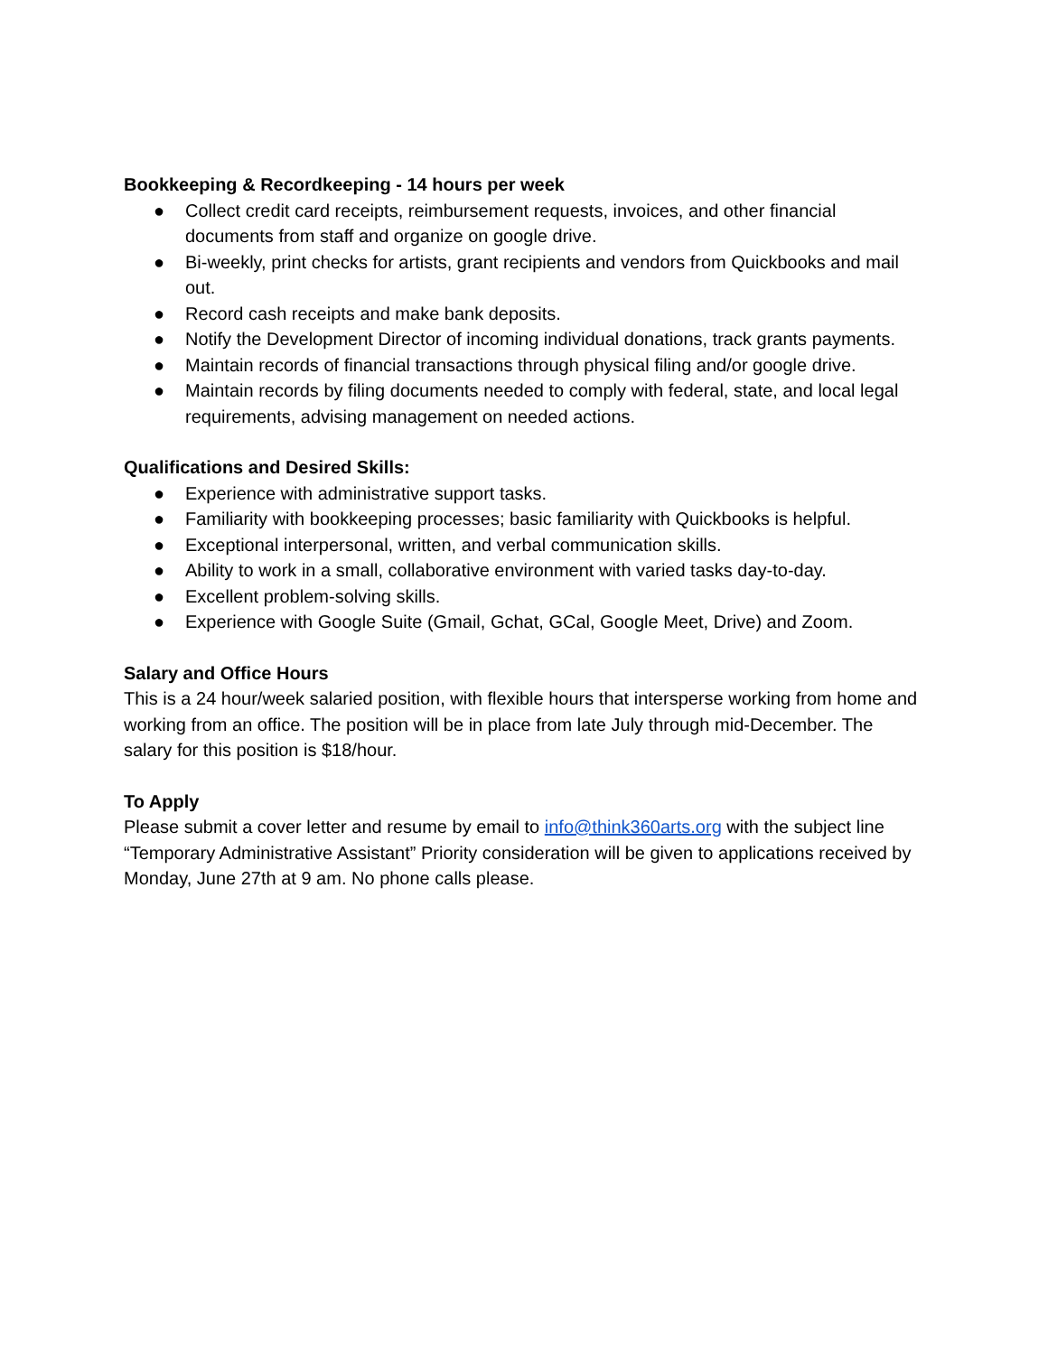Bookkeeping & Recordkeeping - 14 hours per week
● Collect credit card receipts, reimbursement requests, invoices, and other financial documents from staff and organize on google drive.
● Bi-weekly, print checks for artists, grant recipients and vendors from Quickbooks and mail out.
● Record cash receipts and make bank deposits.
● Notify the Development Director of incoming individual donations, track grants payments.
● Maintain records of financial transactions through physical filing and/or google drive.
● Maintain records by filing documents needed to comply with federal, state, and local legal requirements, advising management on needed actions.
Qualifications and Desired Skills:
● Experience with administrative support tasks.
● Familiarity with bookkeeping processes; basic familiarity with Quickbooks is helpful.
● Exceptional interpersonal, written, and verbal communication skills.
● Ability to work in a small, collaborative environment with varied tasks day-to-day.
● Excellent problem-solving skills.
● Experience with Google Suite (Gmail, Gchat, GCal, Google Meet, Drive) and Zoom.
Salary and Office Hours
This is a 24 hour/week salaried position, with flexible hours that intersperse working from home and working from an office. The position will be in place from late July through mid-December. The salary for this position is $18/hour.
To Apply
Please submit a cover letter and resume by email to info@think360arts.org with the subject line “Temporary Administrative Assistant” Priority consideration will be given to applications received by Monday, June 27th at 9 am. No phone calls please.